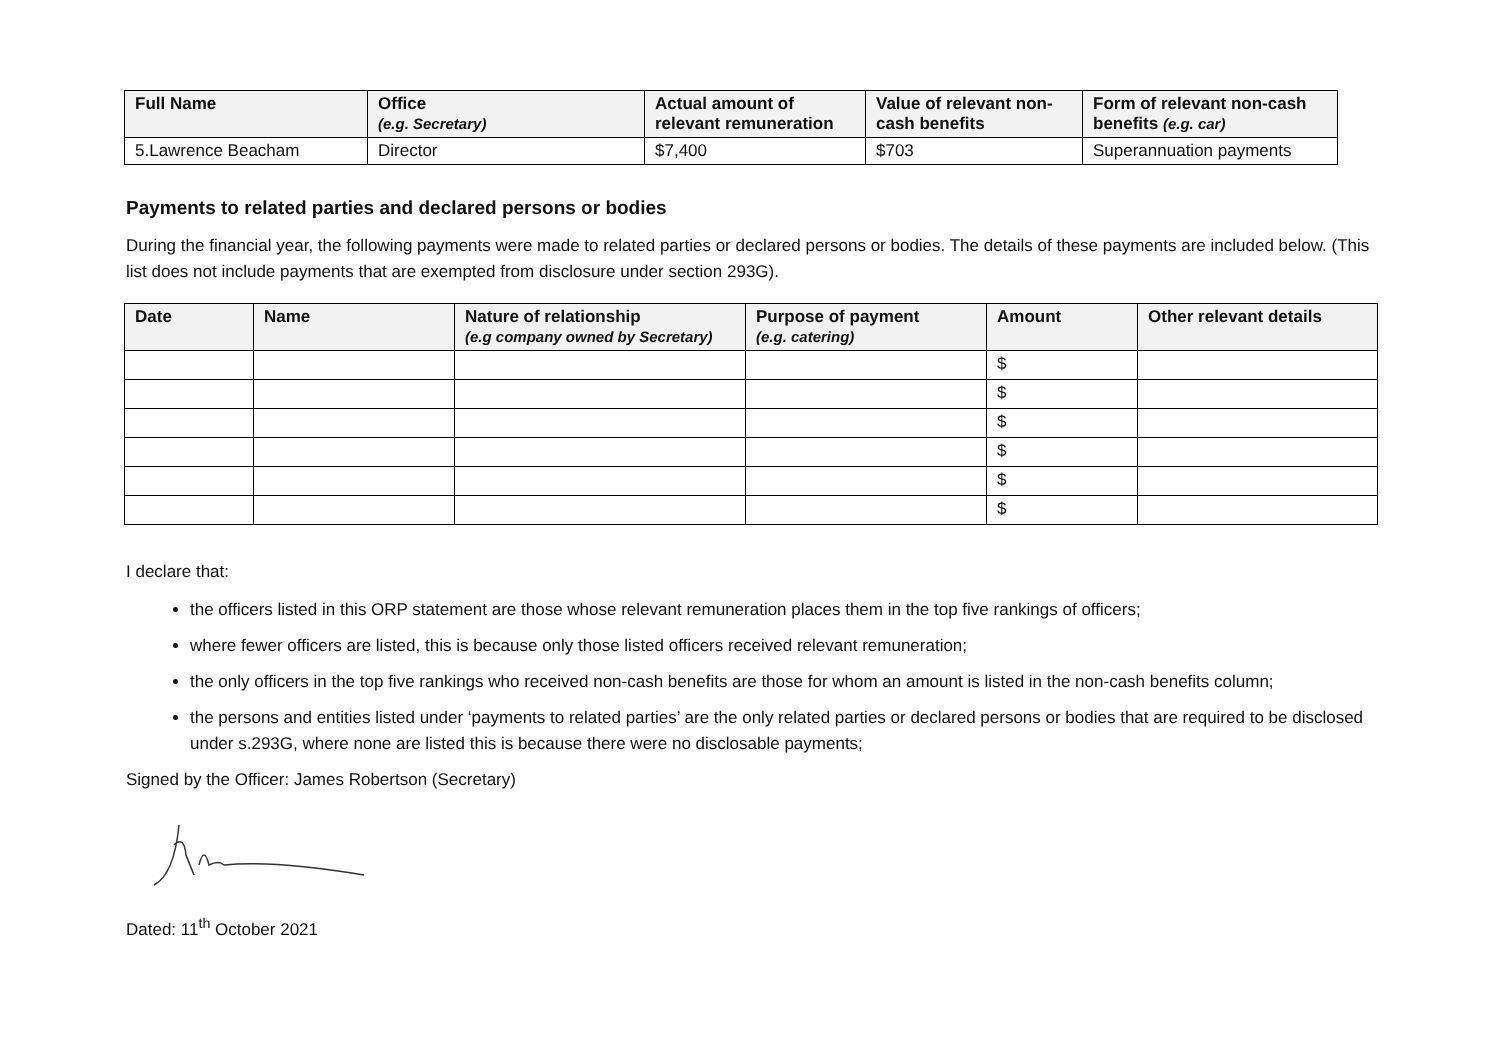| Full Name | Office (e.g. Secretary) | Actual amount of relevant remuneration | Value of relevant non-cash benefits | Form of relevant non-cash benefits (e.g. car) |
| --- | --- | --- | --- | --- |
| 5.Lawrence Beacham | Director | $7,400 | $703 | Superannuation payments |
Payments to related parties and declared persons or bodies
During the financial year, the following payments were made to related parties or declared persons or bodies. The details of these payments are included below. (This list does not include payments that are exempted from disclosure under section 293G).
| Date | Name | Nature of relationship (e.g company owned by Secretary) | Purpose of payment (e.g. catering) | Amount | Other relevant details |
| --- | --- | --- | --- | --- | --- |
| | | | | $ | |
| | | | | $ | |
| | | | | $ | |
| | | | | $ | |
| | | | | $ | |
| | | | | $ | |
I declare that:
the officers listed in this ORP statement are those whose relevant remuneration places them in the top five rankings of officers;
where fewer officers are listed, this is because only those listed officers received relevant remuneration;
the only officers in the top five rankings who received non-cash benefits are those for whom an amount is listed in the non-cash benefits column;
the persons and entities listed under ‘payments to related parties’ are the only related parties or declared persons or bodies that are required to be disclosed under s.293G, where none are listed this is because there were no disclosable payments;
Signed by the Officer: James Robertson (Secretary)
Dated: 11<sup>th</sup> October 2021